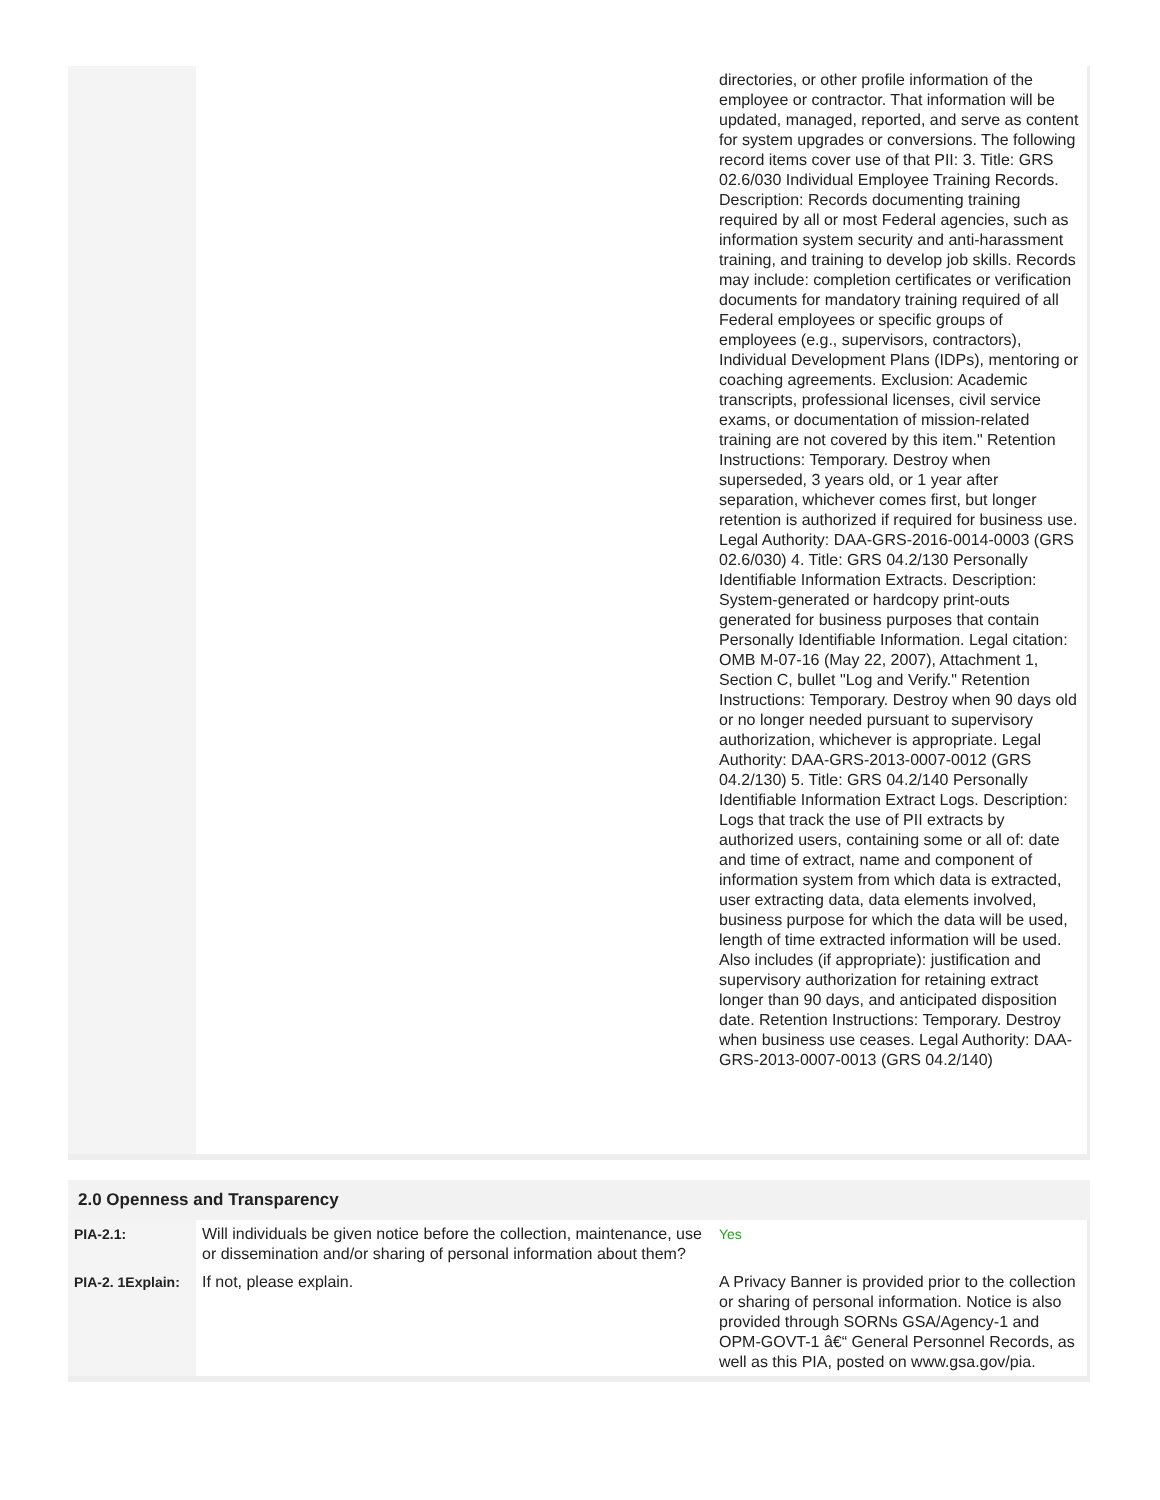| | | directories, or other profile information of the employee or contractor. That information will be updated, managed, reported, and serve as content for system upgrades or conversions. The following record items cover use of that PII: 3. Title: GRS 02.6/030 Individual Employee Training Records. Description: Records documenting training required by all or most Federal agencies, such as information system security and anti-harassment training, and training to develop job skills. Records may include: completion certificates or verification documents for mandatory training required of all Federal employees or specific groups of employees (e.g., supervisors, contractors), Individual Development Plans (IDPs), mentoring or coaching agreements. Exclusion: Academic transcripts, professional licenses, civil service exams, or documentation of mission-related training are not covered by this item." Retention Instructions: Temporary. Destroy when superseded, 3 years old, or 1 year after separation, whichever comes first, but longer retention is authorized if required for business use. Legal Authority: DAA-GRS-2016-0014-0003 (GRS 02.6/030) 4. Title: GRS 04.2/130 Personally Identifiable Information Extracts. Description: System-generated or hardcopy print-outs generated for business purposes that contain Personally Identifiable Information. Legal citation: OMB M-07-16 (May 22, 2007), Attachment 1, Section C, bullet "Log and Verify." Retention Instructions: Temporary. Destroy when 90 days old or no longer needed pursuant to supervisory authorization, whichever is appropriate. Legal Authority: DAA-GRS-2013-0007-0012 (GRS 04.2/130) 5. Title: GRS 04.2/140 Personally Identifiable Information Extract Logs. Description: Logs that track the use of PII extracts by authorized users, containing some or all of: date and time of extract, name and component of information system from which data is extracted, user extracting data, data elements involved, business purpose for which the data will be used, length of time extracted information will be used. Also includes (if appropriate): justification and supervisory authorization for retaining extract longer than 90 days, and anticipated disposition date. Retention Instructions: Temporary. Destroy when business use ceases. Legal Authority: DAA-GRS-2013-0007-0013 (GRS 04.2/140) |
2.0 Openness and Transparency
| PIA-2.1: | Will individuals be given notice before the collection, maintenance, use or dissemination and/or sharing of personal information about them? | Yes |
| PIA-2. 1Explain: | If not, please explain. | A Privacy Banner is provided prior to the collection or sharing of personal information. Notice is also provided through SORNs GSA/Agency-1 and OPM-GOVT-1 â€“ General Personnel Records, as well as this PIA, posted on www.gsa.gov/pia. |